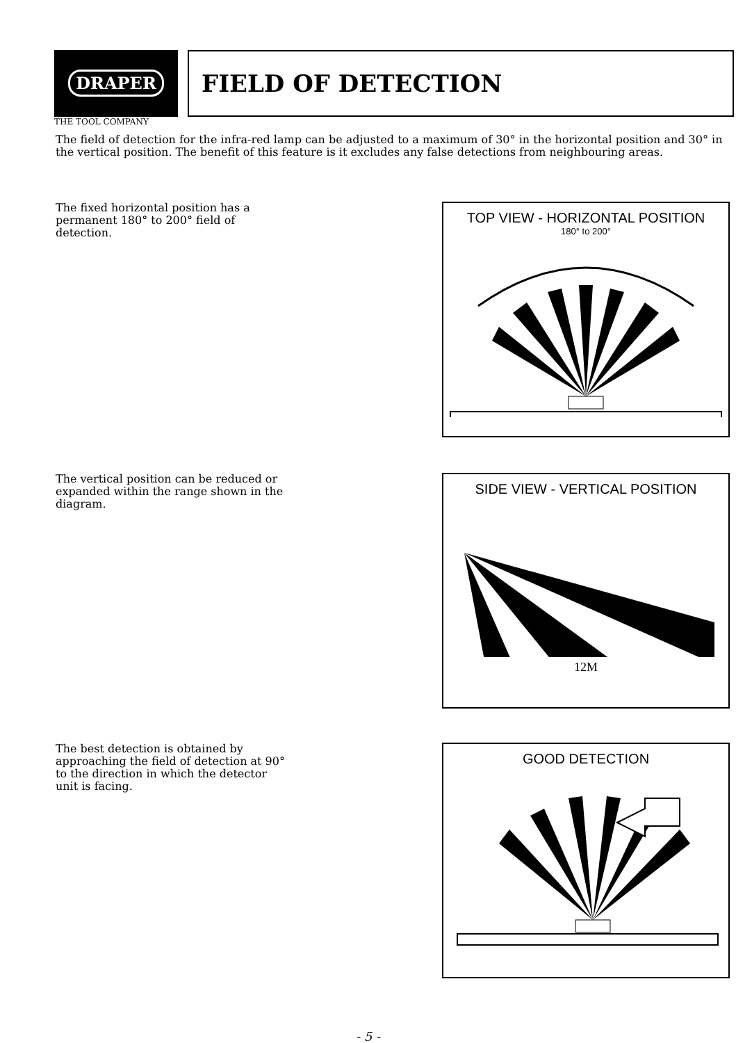DRAPER
THE TOOL COMPANY
FIELD OF DETECTION
The field of detection for the infra-red lamp can be adjusted to a maximum of 30° in the horizontal position and 30° in the vertical position. The benefit of this feature is it excludes any false detections from neighbouring areas.
The fixed horizontal position has a permanent 180° to 200° field of detection.
TOP VIEW - HORIZONTAL POSITION
180° to 200°
The vertical position can be reduced or expanded within the range shown in the diagram.
SIDE VIEW - VERTICAL POSITION
12M
The best detection is obtained by approaching the field of detection at 90° to the direction in which the detector unit is facing.
GOOD DETECTION
- 5 -